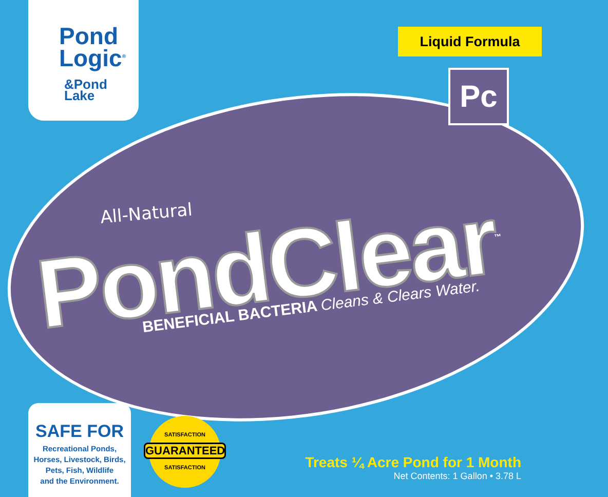Pond
Logic<sup>®</sup>
&Pond
Lake
Liquid Formula
Pc
All-Natural
PondClear<sup>™</sup> BENEFICIAL BACTERIA Cleans & Clears Water.
SAFE FOR
Recreational Ponds,
Horses, Livestock, Birds,
Pets, Fish, Wildlife
and the Environment.
SATISFACTION
GUARANTEED
SATISFACTION
Treats ¼ Acre Pond for 1 Month
Net Contents: 1 Gallon • 3.78 L